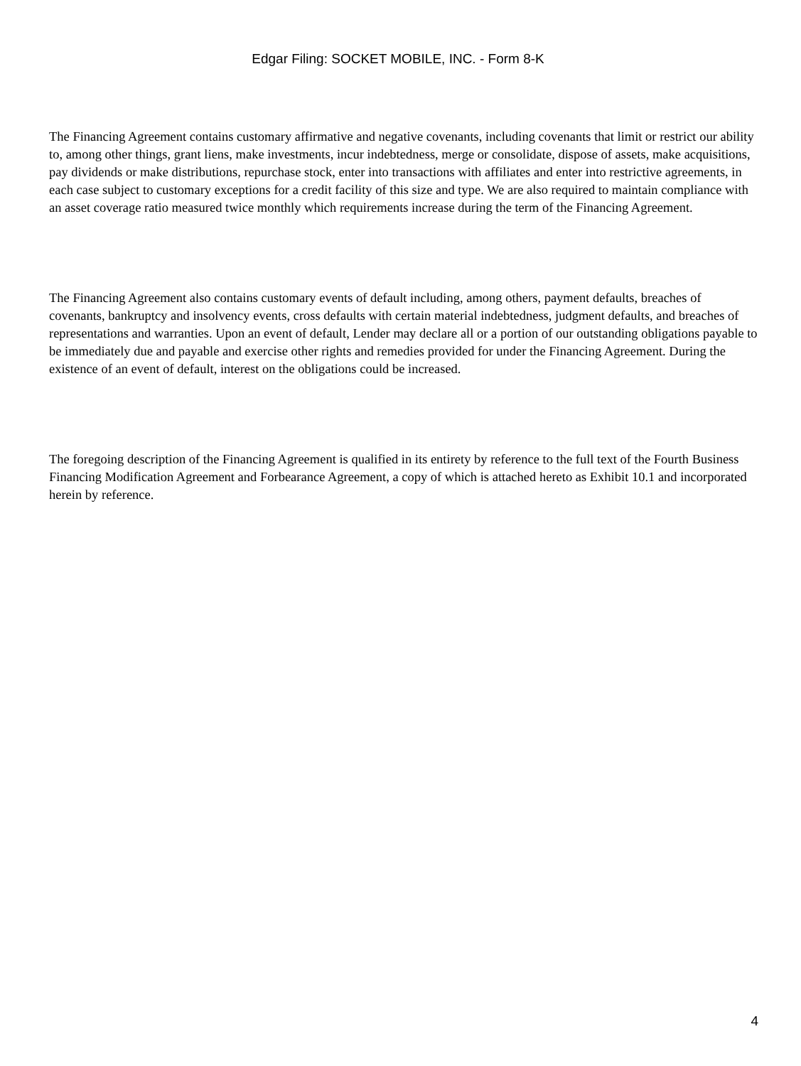Edgar Filing: SOCKET MOBILE, INC. - Form 8-K
The Financing Agreement contains customary affirmative and negative covenants, including covenants that limit or restrict our ability to, among other things, grant liens, make investments, incur indebtedness, merge or consolidate, dispose of assets, make acquisitions, pay dividends or make distributions, repurchase stock, enter into transactions with affiliates and enter into restrictive agreements, in each case subject to customary exceptions for a credit facility of this size and type. We are also required to maintain compliance with an asset coverage ratio measured twice monthly which requirements increase during the term of the Financing Agreement.
The Financing Agreement also contains customary events of default including, among others, payment defaults, breaches of covenants, bankruptcy and insolvency events, cross defaults with certain material indebtedness, judgment defaults, and breaches of representations and warranties. Upon an event of default, Lender may declare all or a portion of our outstanding obligations payable to be immediately due and payable and exercise other rights and remedies provided for under the Financing Agreement. During the existence of an event of default, interest on the obligations could be increased.
The foregoing description of the Financing Agreement is qualified in its entirety by reference to the full text of the Fourth Business Financing Modification Agreement and Forbearance Agreement, a copy of which is attached hereto as Exhibit 10.1 and incorporated herein by reference.
4